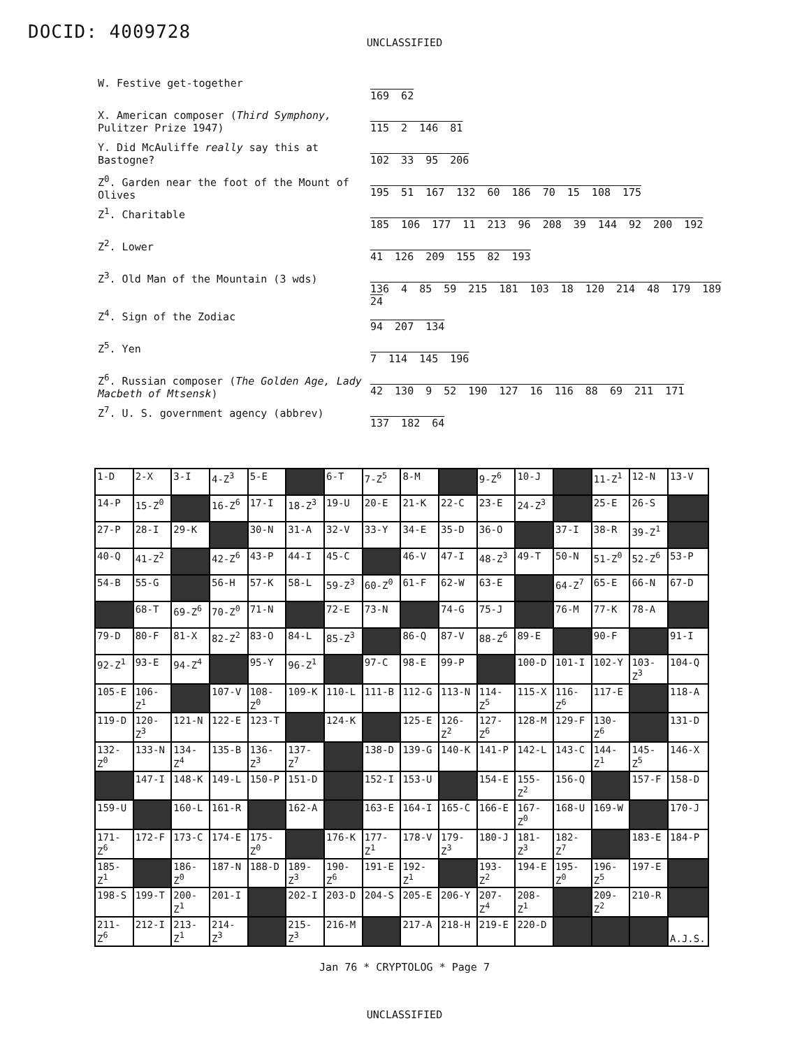DOCID: 4009728
UNCLASSIFIED
W. Festive get-together
169 62
X. American composer (Third Symphony, Pulitzer Prize 1947)
115 2 146 81
Y. Did McAuliffe really say this at Bastogne?
102 33 95 206
Z<sup>0</sup>. Garden near the foot of the Mount of Olives
195 51 167 132 60 186 70 15 108 175
Z<sup>1</sup>. Charitable
185 106 177 11 213 96 208 39 144 92 200 192
Z<sup>2</sup>. Lower
41 126 209 155 82 193
Z<sup>3</sup>. Old Man of the Mountain (3 wds)
136 4 85 59 215 181 103 18 120 214 48 179 189
24
Z<sup>4</sup>. Sign of the Zodiac
94 207 134
Z<sup>5</sup>. Yen
7 114 145 196
Z<sup>6</sup>. Russian composer (The Golden Age, Lady Macbeth of Mtsensk)
42 130 9 52 190 127 16 116 88 69 211 171
Z<sup>7</sup>. U. S. government agency (abbrev)
137 182 64
| 1-D | 2-X | 3-I | 4-Z<sup>3</sup> | 5-E | | 6-T | 7-Z<sup>5</sup> | 8-M | | 9-Z<sup>6</sup> | 10-J | | 11-Z<sup>1</sup> | 12-N | 13-V |
| 14-P | 15-Z<sup>0</sup> | | 16-Z<sup>6</sup> | 17-I | 18-Z<sup>3</sup> | 19-U | 20-E | 21-K | 22-C | 23-E | 24-Z<sup>3</sup> | | 25-E | 26-S | |
| 27-P | 28-I | 29-K | | 30-N | 31-A | 32-V | 33-Y | 34-E | 35-D | 36-O | | 37-I | 38-R | 39-Z<sup>1</sup> | |
| 40-Q | 41-Z<sup>2</sup> | | 42-Z<sup>6</sup> | 43-P | 44-I | 45-C | | 46-V | 47-I | 48-Z<sup>3</sup> | 49-T | 50-N | 51-Z<sup>0</sup> | 52-Z<sup>6</sup> | 53-P |
| 54-B | 55-G | | 56-H | 57-K | 58-L | 59-Z<sup>3</sup> | 60-Z<sup>0</sup> | 61-F | 62-W | 63-E | | 64-Z<sup>7</sup> | 65-E | 66-N | 67-D |
| | 68-T | 69-Z<sup>6</sup> | 70-Z<sup>0</sup> | 71-N | | 72-E | 73-N | | 74-G | 75-J | | 76-M | 77-K | 78-A | |
| 79-D | 80-F | 81-X | 82-Z<sup>2</sup> | 83-O | 84-L | 85-Z<sup>3</sup> | | 86-Q | 87-V | 88-Z<sup>6</sup> | 89-E | | 90-F | | 91-I |
| 92-Z<sup>1</sup> | 93-E | 94-Z<sup>4</sup> | | 95-Y | 96-Z<sup>1</sup> | | 97-C | 98-E | 99-P | | 100-D | 101-I | 102-Y | 103-Z<sup>3</sup> | 104-Q |
| 105-E | 106-Z<sup>1</sup> | | 107-V | 108-Z<sup>0</sup> | 109-K | 110-L | 111-B | 112-G | 113-N | 114-Z<sup>5</sup> | 115-X | 116-Z<sup>6</sup> | 117-E | | 118-A |
| 119-D | 120-Z<sup>3</sup> | 121-N | 122-E | 123-T | | 124-K | | 125-E | 126-Z<sup>2</sup> | 127-Z<sup>6</sup> | 128-M | 129-F | 130-Z<sup>6</sup> | | 131-D |
| 132-Z<sup>0</sup> | 133-N | 134-Z<sup>4</sup> | 135-B | 136-Z<sup>3</sup> | 137-Z<sup>7</sup> | | 138-D | 139-G | 140-K | 141-P | 142-L | 143-C | 144-Z<sup>1</sup> | 145-Z<sup>5</sup> | 146-X |
| | 147-I | 148-K | 149-L | 150-P | 151-D | | 152-I | 153-U | | 154-E | 155-Z<sup>2</sup> | 156-Q | | 157-F | 158-D |
| 159-U | | 160-L | 161-R | | 162-A | | 163-E | 164-I | 165-C | 166-E | 167-Z<sup>0</sup> | 168-U | 169-W | | 170-J |
| 171-Z<sup>6</sup> | 172-F | 173-C | 174-E | 175-Z<sup>0</sup> | | 176-K | 177-Z<sup>1</sup> | 178-V | 179-Z<sup>3</sup> | 180-J | 181-Z<sup>3</sup> | 182-Z<sup>7</sup> | | 183-E | 184-P |
| 185-Z<sup>1</sup> | | 186-Z<sup>0</sup> | 187-N | 188-D | 189-Z<sup>3</sup> | 190-Z<sup>6</sup> | 191-E | 192-Z<sup>1</sup> | | 193-Z<sup>2</sup> | 194-E | 195-Z<sup>0</sup> | 196-Z<sup>5</sup> | 197-E | |
| 198-S | 199-T | 200-Z<sup>1</sup> | 201-I | | 202-I | 203-D | 204-S | 205-E | 206-Y | 207-Z<sup>4</sup> | 208-Z<sup>1</sup> | | 209-Z<sup>2</sup> | 210-R | |
| 211-Z<sup>6</sup> | 212-I | 213-Z<sup>1</sup> | 214-Z<sup>3</sup> | | 215-Z<sup>3</sup> | 216-M | | 217-A | 218-H | 219-E | 220-D | | | | A.J.S. |
Jan 76 * CRYPTOLOG * Page 7
UNCLASSIFIED